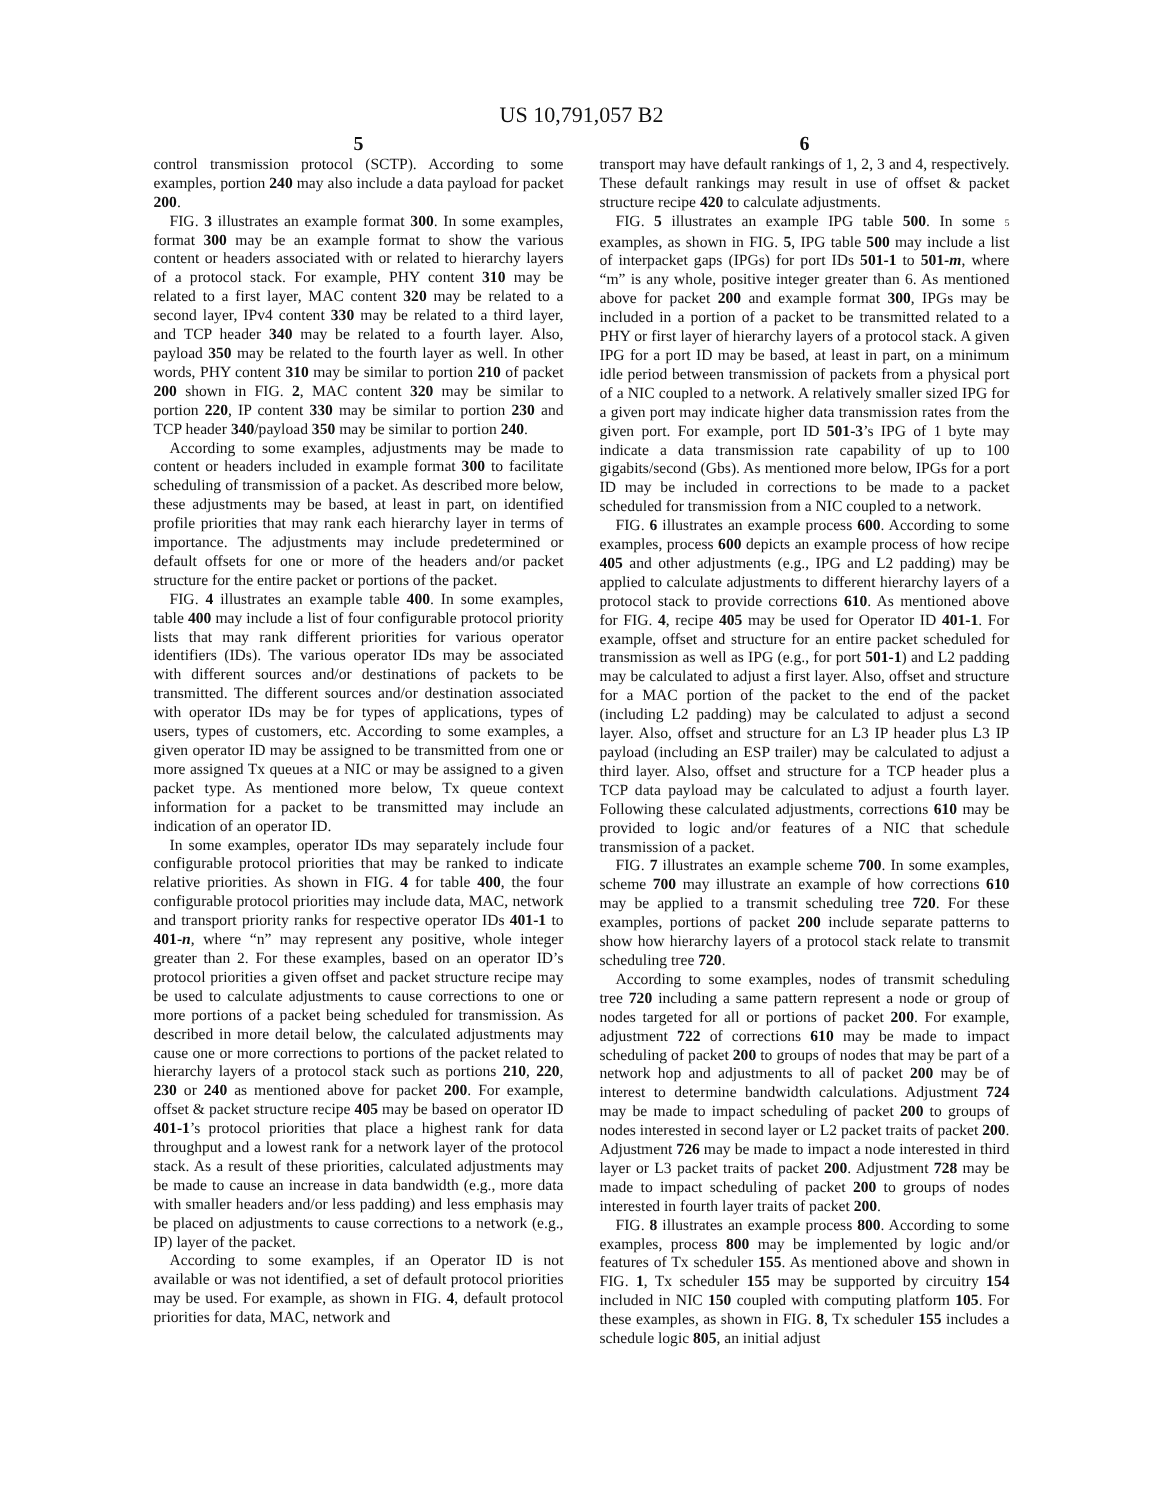US 10,791,057 B2
5
control transmission protocol (SCTP). According to some examples, portion 240 may also include a data payload for packet 200.
FIG. 3 illustrates an example format 300. In some examples, format 300 may be an example format to show the various content or headers associated with or related to hierarchy layers of a protocol stack. For example, PHY content 310 may be related to a first layer, MAC content 320 may be related to a second layer, IPv4 content 330 may be related to a third layer, and TCP header 340 may be related to a fourth layer. Also, payload 350 may be related to the fourth layer as well. In other words, PHY content 310 may be similar to portion 210 of packet 200 shown in FIG. 2, MAC content 320 may be similar to portion 220, IP content 330 may be similar to portion 230 and TCP header 340/payload 350 may be similar to portion 240.
According to some examples, adjustments may be made to content or headers included in example format 300 to facilitate scheduling of transmission of a packet. As described more below, these adjustments may be based, at least in part, on identified profile priorities that may rank each hierarchy layer in terms of importance. The adjustments may include predetermined or default offsets for one or more of the headers and/or packet structure for the entire packet or portions of the packet.
FIG. 4 illustrates an example table 400. In some examples, table 400 may include a list of four configurable protocol priority lists that may rank different priorities for various operator identifiers (IDs). The various operator IDs may be associated with different sources and/or destinations of packets to be transmitted. The different sources and/or destination associated with operator IDs may be for types of applications, types of users, types of customers, etc. According to some examples, a given operator ID may be assigned to be transmitted from one or more assigned Tx queues at a NIC or may be assigned to a given packet type. As mentioned more below, Tx queue context information for a packet to be transmitted may include an indication of an operator ID.
In some examples, operator IDs may separately include four configurable protocol priorities that may be ranked to indicate relative priorities. As shown in FIG. 4 for table 400, the four configurable protocol priorities may include data, MAC, network and transport priority ranks for respective operator IDs 401-1 to 401-n, where “n” may represent any positive, whole integer greater than 2. For these examples, based on an operator ID’s protocol priorities a given offset and packet structure recipe may be used to calculate adjustments to cause corrections to one or more portions of a packet being scheduled for transmission. As described in more detail below, the calculated adjustments may cause one or more corrections to portions of the packet related to hierarchy layers of a protocol stack such as portions 210, 220, 230 or 240 as mentioned above for packet 200. For example, offset & packet structure recipe 405 may be based on operator ID 401-1’s protocol priorities that place a highest rank for data throughput and a lowest rank for a network layer of the protocol stack. As a result of these priorities, calculated adjustments may be made to cause an increase in data bandwidth (e.g., more data with smaller headers and/or less padding) and less emphasis may be placed on adjustments to cause corrections to a network (e.g., IP) layer of the packet.
According to some examples, if an Operator ID is not available or was not identified, a set of default protocol priorities may be used. For example, as shown in FIG. 4, default protocol priorities for data, MAC, network and
6
transport may have default rankings of 1, 2, 3 and 4, respectively. These default rankings may result in use of offset & packet structure recipe 420 to calculate adjustments.
FIG. 5 illustrates an example IPG table 500. In some 5 examples, as shown in FIG. 5, IPG table 500 may include a list of interpacket gaps (IPGs) for port IDs 501-1 to 501-m, where “m” is any whole, positive integer greater than 6. As mentioned above for packet 200 and example format 300, IPGs may be included in a portion of a packet to be transmitted related to a PHY or first layer of hierarchy layers of a protocol stack. A given IPG for a port ID may be based, at least in part, on a minimum idle period between transmission of packets from a physical port of a NIC coupled to a network. A relatively smaller sized IPG for a given port may indicate higher data transmission rates from the given port. For example, port ID 501-3’s IPG of 1 byte may indicate a data transmission rate capability of up to 100 gigabits/second (Gbs). As mentioned more below, IPGs for a port ID may be included in corrections to be made to a packet scheduled for transmission from a NIC coupled to a network.
FIG. 6 illustrates an example process 600. According to some examples, process 600 depicts an example process of how recipe 405 and other adjustments (e.g., IPG and L2 padding) may be applied to calculate adjustments to different hierarchy layers of a protocol stack to provide corrections 610. As mentioned above for FIG. 4, recipe 405 may be used for Operator ID 401-1. For example, offset and structure for an entire packet scheduled for transmission as well as IPG (e.g., for port 501-1) and L2 padding may be calculated to adjust a first layer. Also, offset and structure for a MAC portion of the packet to the end of the packet (including L2 padding) may be calculated to adjust a second layer. Also, offset and structure for an L3 IP header plus L3 IP payload (including an ESP trailer) may be calculated to adjust a third layer. Also, offset and structure for a TCP header plus a TCP data payload may be calculated to adjust a fourth layer. Following these calculated adjustments, corrections 610 may be provided to logic and/or features of a NIC that schedule transmission of a packet.
FIG. 7 illustrates an example scheme 700. In some examples, scheme 700 may illustrate an example of how corrections 610 may be applied to a transmit scheduling tree 720. For these examples, portions of packet 200 include separate patterns to show how hierarchy layers of a protocol stack relate to transmit scheduling tree 720.
According to some examples, nodes of transmit scheduling tree 720 including a same pattern represent a node or group of nodes targeted for all or portions of packet 200. For example, adjustment 722 of corrections 610 may be made to impact scheduling of packet 200 to groups of nodes that may be part of a network hop and adjustments to all of packet 200 may be of interest to determine bandwidth calculations. Adjustment 724 may be made to impact scheduling of packet 200 to groups of nodes interested in second layer or L2 packet traits of packet 200. Adjustment 726 may be made to impact a node interested in third layer or L3 packet traits of packet 200. Adjustment 728 may be made to impact scheduling of packet 200 to groups of nodes interested in fourth layer traits of packet 200.
FIG. 8 illustrates an example process 800. According to some examples, process 800 may be implemented by logic and/or features of Tx scheduler 155. As mentioned above and shown in FIG. 1, Tx scheduler 155 may be supported by circuitry 154 included in NIC 150 coupled with computing platform 105. For these examples, as shown in FIG. 8, Tx scheduler 155 includes a schedule logic 805, an initial adjust